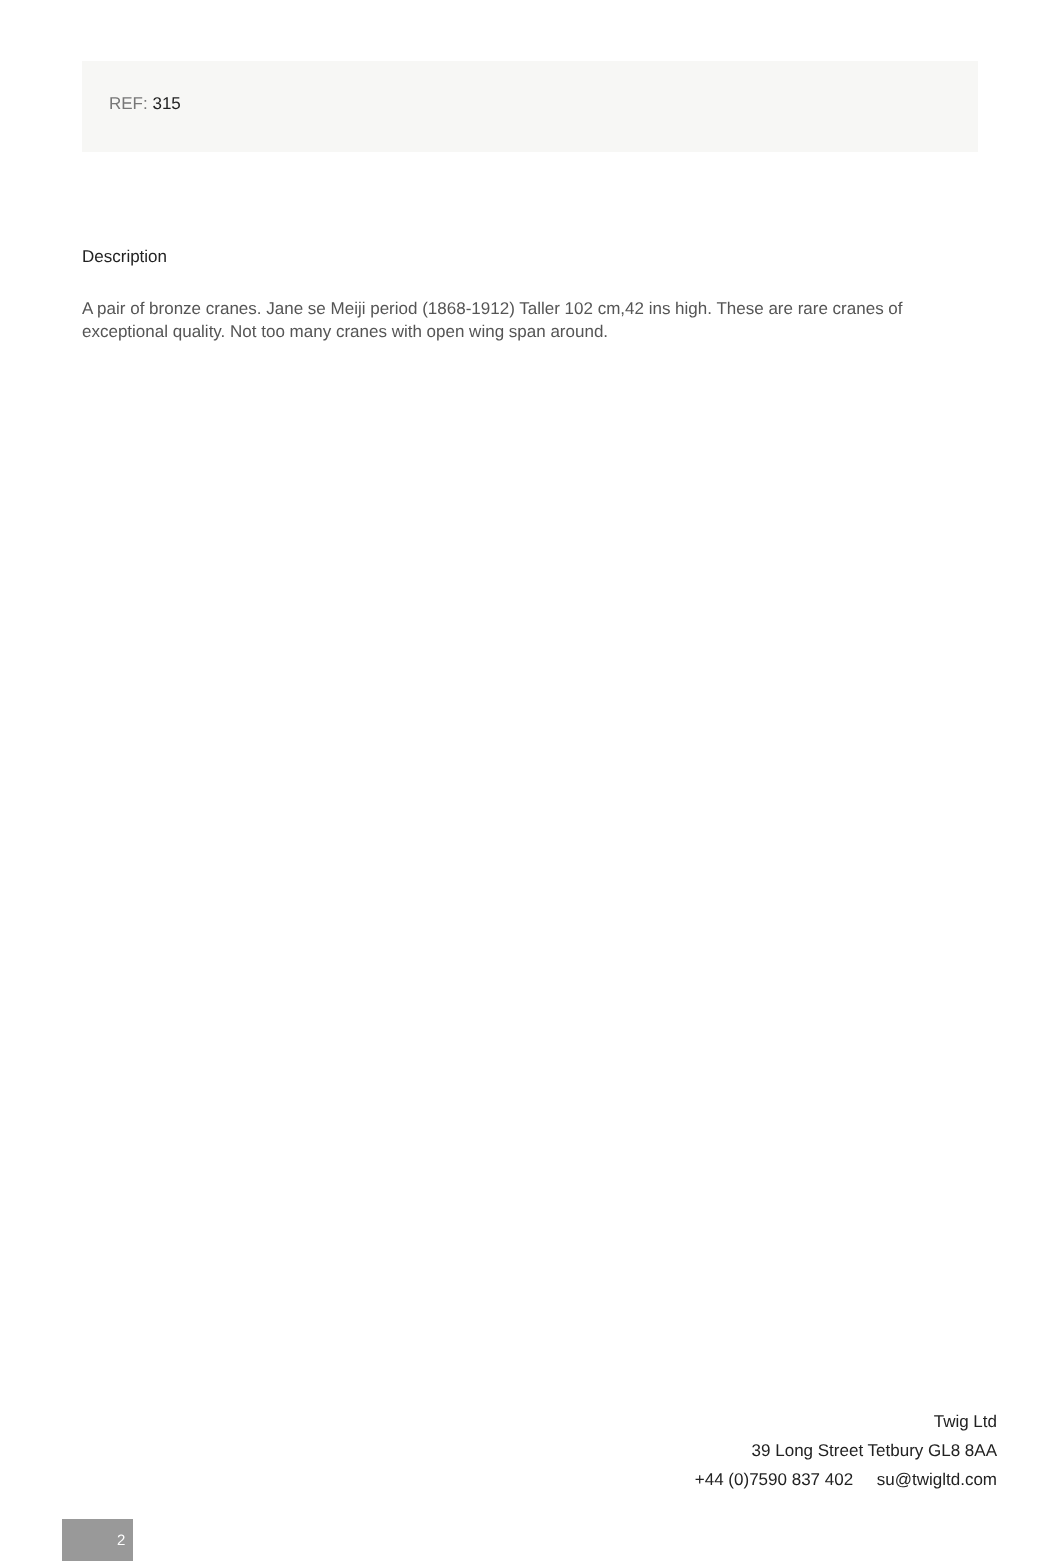REF: 315
Description
A pair of bronze cranes. Jane se Meiji period (1868-1912) Taller 102 cm,42 ins high. These are rare cranes of exceptional quality. Not too many cranes with open wing span around.
2
Twig Ltd
39 Long Street Tetbury GL8 8AA
+44 (0)7590 837 402 su@twigltd.com